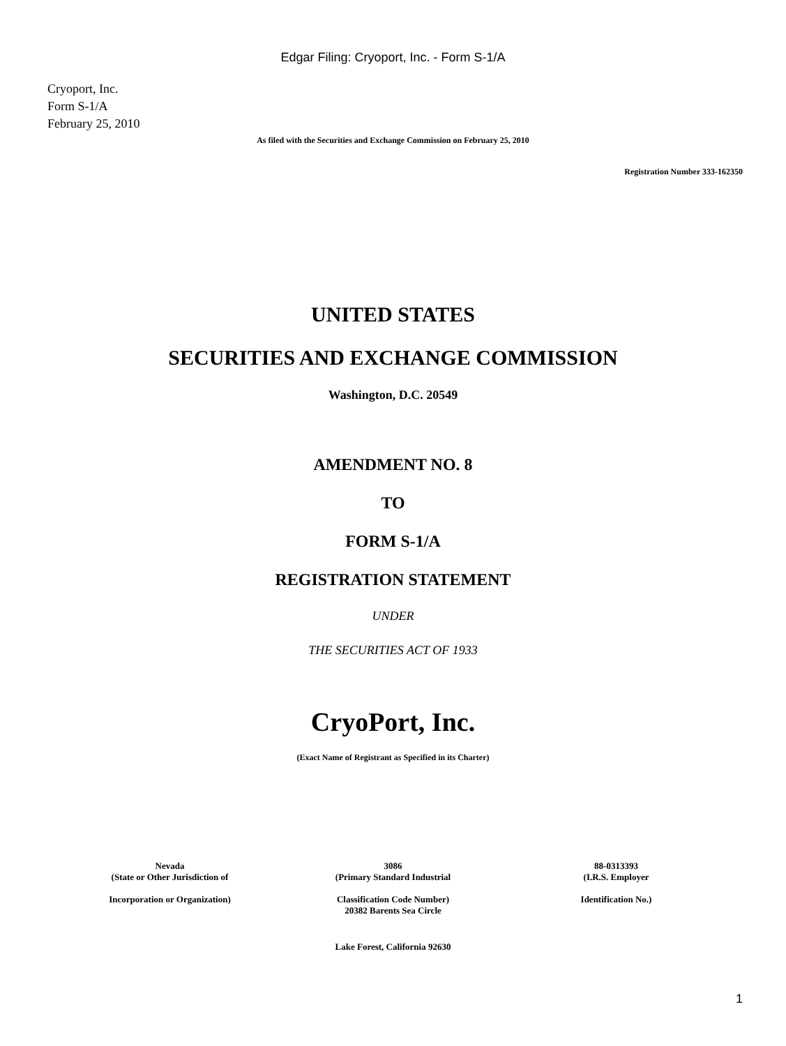Edgar Filing: Cryoport, Inc. - Form S-1/A
Cryoport, Inc.
Form S-1/A
February 25, 2010
As filed with the Securities and Exchange Commission on February 25, 2010
Registration Number 333-162350
UNITED STATES
SECURITIES AND EXCHANGE COMMISSION
Washington, D.C. 20549
AMENDMENT NO. 8
TO
FORM S-1/A
REGISTRATION STATEMENT
UNDER
THE SECURITIES ACT OF 1933
CryoPort, Inc.
(Exact Name of Registrant as Specified in its Charter)
| Nevada (State or Other Jurisdiction of Incorporation or Organization) | 3086 (Primary Standard Industrial Classification Code Number) 20382 Barents Sea Circle | 88-0313393 (I.R.S. Employer Identification No.) |
Lake Forest, California 92630
1